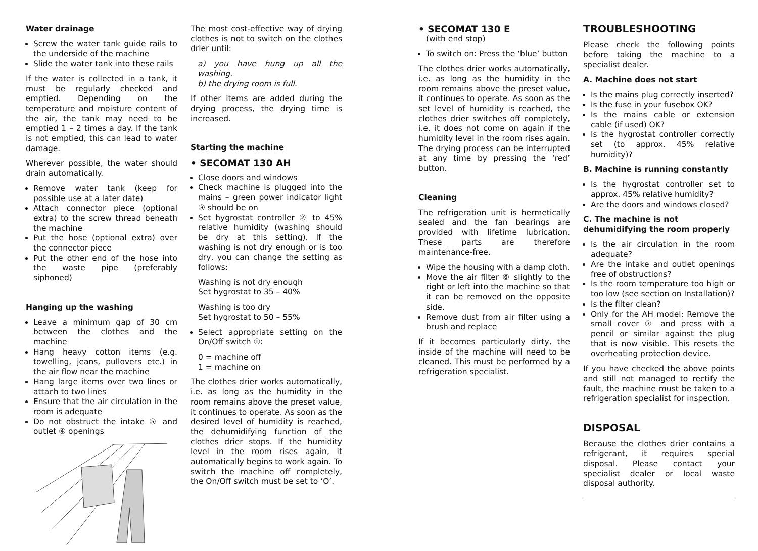Water drainage
Screw the water tank guide rails to the underside of the machine
Slide the water tank into these rails
If the water is collected in a tank, it must be regularly checked and emptied. Depending on the temperature and moisture content of the air, the tank may need to be emptied 1 – 2 times a day. If the tank is not emptied, this can lead to water damage.
Wherever possible, the water should drain automatically.
Remove water tank (keep for possible use at a later date)
Attach connector piece (optional extra) to the screw thread beneath the machine
Put the hose (optional extra) over the connector piece
Put the other end of the hose into the waste pipe (preferably siphoned)
Hanging up the washing
Leave a minimum gap of 30 cm between the clothes and the machine
Hang heavy cotton items (e.g. towelling, jeans, pullovers etc.) in the air flow near the machine
Hang large items over two lines or attach to two lines
Ensure that the air circulation in the room is adequate
Do not obstruct the intake ⑤ and outlet ④ openings
The most cost-effective way of drying clothes is not to switch on the clothes drier until:
a) you have hung up all the washing.
b) the drying room is full.
If other items are added during the drying process, the drying time is increased.
Starting the machine
• SECOMAT 130 AH
Close doors and windows
Check machine is plugged into the mains – green power indicator light ③ should be on
Set hygrostat controller ② to 45% relative humidity (washing should be dry at this setting). If the washing is not dry enough or is too dry, you can change the setting as follows:
Washing is not dry enough
Set hygrostat to 35 – 40%
Washing is too dry
Set hygrostat to 50 – 55%
Select appropriate setting on the On/Off switch ①:
0 = machine off
1 = machine on
The clothes drier works automatically, i.e. as long as the humidity in the room remains above the preset value, it continues to operate. As soon as the desired level of humidity is reached, the dehumidifying function of the clothes drier stops. If the humidity level in the room rises again, it automatically begins to work again. To switch the machine off completely, the On/Off switch must be set to ‘O’.
• SECOMAT 130 E
(with end stop)
To switch on: Press the ‘blue’ button
The clothes drier works automatically, i.e. as long as the humidity in the room remains above the preset value, it continues to operate. As soon as the set level of humidity is reached, the clothes drier switches off completely, i.e. it does not come on again if the humidity level in the room rises again. The drying process can be interrupted at any time by pressing the ‘red’ button.
Cleaning
The refrigeration unit is hermetically sealed and the fan bearings are provided with lifetime lubrication. These parts are therefore maintenance-free.
Wipe the housing with a damp cloth.
Move the air filter ⑥ slightly to the right or left into the machine so that it can be removed on the opposite side.
Remove dust from air filter using a brush and replace
If it becomes particularly dirty, the inside of the machine will need to be cleaned. This must be performed by a refrigeration specialist.
TROUBLESHOOTING
Please check the following points before taking the machine to a specialist dealer.
A. Machine does not start
Is the mains plug correctly inserted?
Is the fuse in your fusebox OK?
Is the mains cable or extension cable (if used) OK?
Is the hygrostat controller correctly set (to approx. 45% relative humidity)?
B. Machine is running constantly
Is the hygrostat controller set to approx. 45% relative humidity?
Are the doors and windows closed?
C. The machine is not dehumidifying the room properly
Is the air circulation in the room adequate?
Are the intake and outlet openings free of obstructions?
Is the room temperature too high or too low (see section on Installation)?
Is the filter clean?
Only for the AH model: Remove the small cover ⑦ and press with a pencil or similar against the plug that is now visible. This resets the overheating protection device.
If you have checked the above points and still not managed to rectify the fault, the machine must be taken to a refrigeration specialist for inspection.
DISPOSAL
Because the clothes drier contains a refrigerant, it requires special disposal. Please contact your specialist dealer or local waste disposal authority.